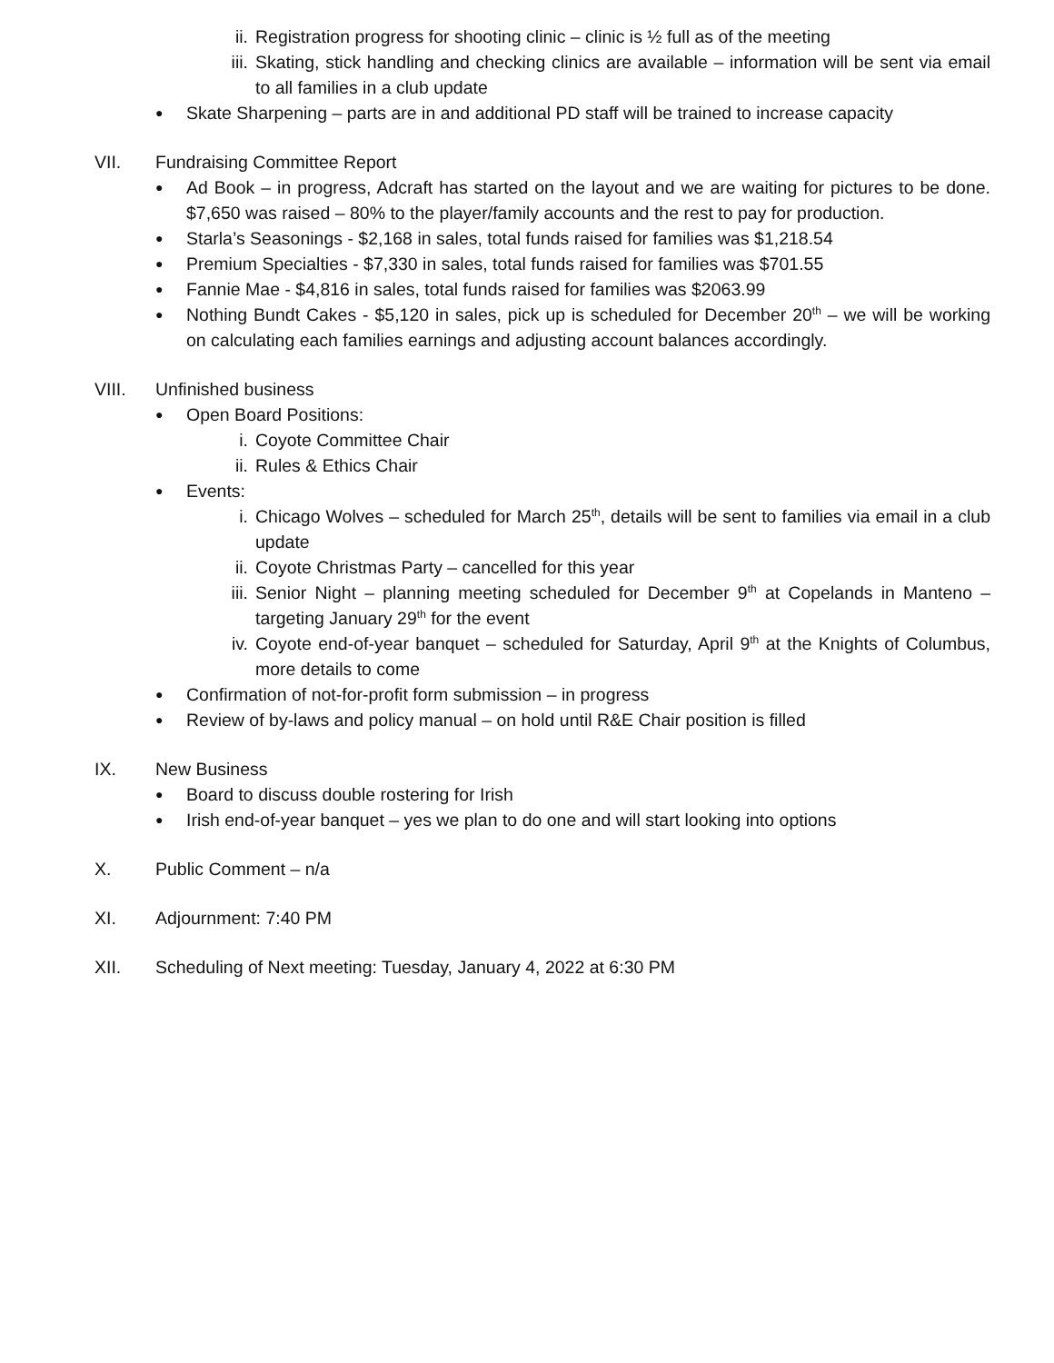ii. Registration progress for shooting clinic – clinic is ½ full as of the meeting
iii. Skating, stick handling and checking clinics are available – information will be sent via email to all families in a club update
● Skate Sharpening – parts are in and additional PD staff will be trained to increase capacity
VII. Fundraising Committee Report
● Ad Book – in progress, Adcraft has started on the layout and we are waiting for pictures to be done. $7,650 was raised – 80% to the player/family accounts and the rest to pay for production.
● Starla’s Seasonings - $2,168 in sales, total funds raised for families was $1,218.54
● Premium Specialties - $7,330 in sales, total funds raised for families was $701.55
● Fannie Mae - $4,816 in sales, total funds raised for families was $2063.99
● Nothing Bundt Cakes - $5,120 in sales, pick up is scheduled for December 20<sup>th</sup> – we will be working on calculating each families earnings and adjusting account balances accordingly.
VIII. Unfinished business
● Open Board Positions:
i. Coyote Committee Chair
ii. Rules & Ethics Chair
● Events:
i. Chicago Wolves – scheduled for March 25<sup>th</sup>, details will be sent to families via email in a club update
ii. Coyote Christmas Party – cancelled for this year
iii. Senior Night – planning meeting scheduled for December 9<sup>th</sup> at Copelands in Manteno – targeting January 29<sup>th</sup> for the event
iv. Coyote end-of-year banquet – scheduled for Saturday, April 9<sup>th</sup> at the Knights of Columbus, more details to come
● Confirmation of not-for-profit form submission – in progress
● Review of by-laws and policy manual – on hold until R&E Chair position is filled
IX. New Business
● Board to discuss double rostering for Irish
● Irish end-of-year banquet – yes we plan to do one and will start looking into options
X. Public Comment – n/a
XI. Adjournment: 7:40 PM
XII. Scheduling of Next meeting: Tuesday, January 4, 2022 at 6:30 PM